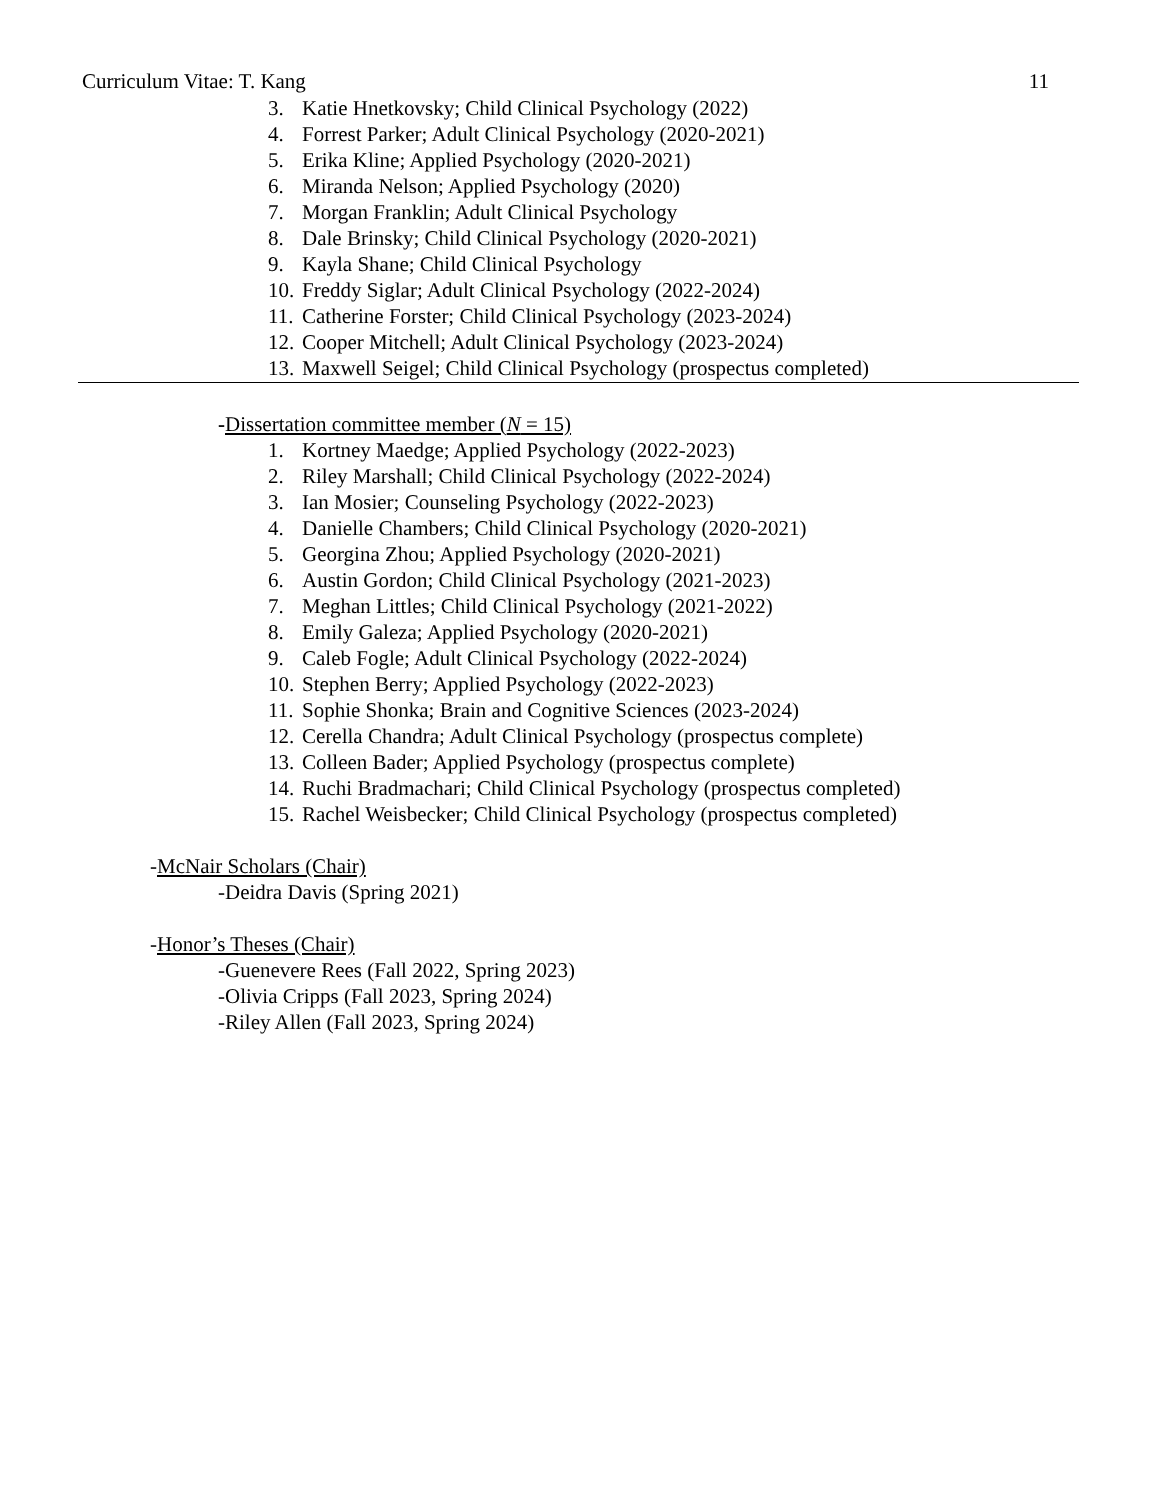Curriculum Vitae: T. Kang 11
3. Katie Hnetkovsky; Child Clinical Psychology (2022)
4. Forrest Parker; Adult Clinical Psychology (2020-2021)
5. Erika Kline; Applied Psychology (2020-2021)
6. Miranda Nelson; Applied Psychology (2020)
7. Morgan Franklin; Adult Clinical Psychology
8. Dale Brinsky; Child Clinical Psychology (2020-2021)
9. Kayla Shane; Child Clinical Psychology
10. Freddy Siglar; Adult Clinical Psychology (2022-2024)
11. Catherine Forster; Child Clinical Psychology (2023-2024)
12. Cooper Mitchell; Adult Clinical Psychology (2023-2024)
13. Maxwell Seigel; Child Clinical Psychology (prospectus completed)
-Dissertation committee member (N = 15)
1. Kortney Maedge; Applied Psychology (2022-2023)
2. Riley Marshall; Child Clinical Psychology (2022-2024)
3. Ian Mosier; Counseling Psychology (2022-2023)
4. Danielle Chambers; Child Clinical Psychology (2020-2021)
5. Georgina Zhou; Applied Psychology (2020-2021)
6. Austin Gordon; Child Clinical Psychology (2021-2023)
7. Meghan Littles; Child Clinical Psychology (2021-2022)
8. Emily Galeza; Applied Psychology (2020-2021)
9. Caleb Fogle; Adult Clinical Psychology (2022-2024)
10. Stephen Berry; Applied Psychology (2022-2023)
11. Sophie Shonka; Brain and Cognitive Sciences (2023-2024)
12. Cerella Chandra; Adult Clinical Psychology (prospectus complete)
13. Colleen Bader; Applied Psychology (prospectus complete)
14. Ruchi Bradmachari; Child Clinical Psychology (prospectus completed)
15. Rachel Weisbecker; Child Clinical Psychology (prospectus completed)
-McNair Scholars (Chair)
-Deidra Davis (Spring 2021)
-Honor’s Theses (Chair)
-Guenevere Rees (Fall 2022, Spring 2023)
-Olivia Cripps (Fall 2023, Spring 2024)
-Riley Allen (Fall 2023, Spring 2024)